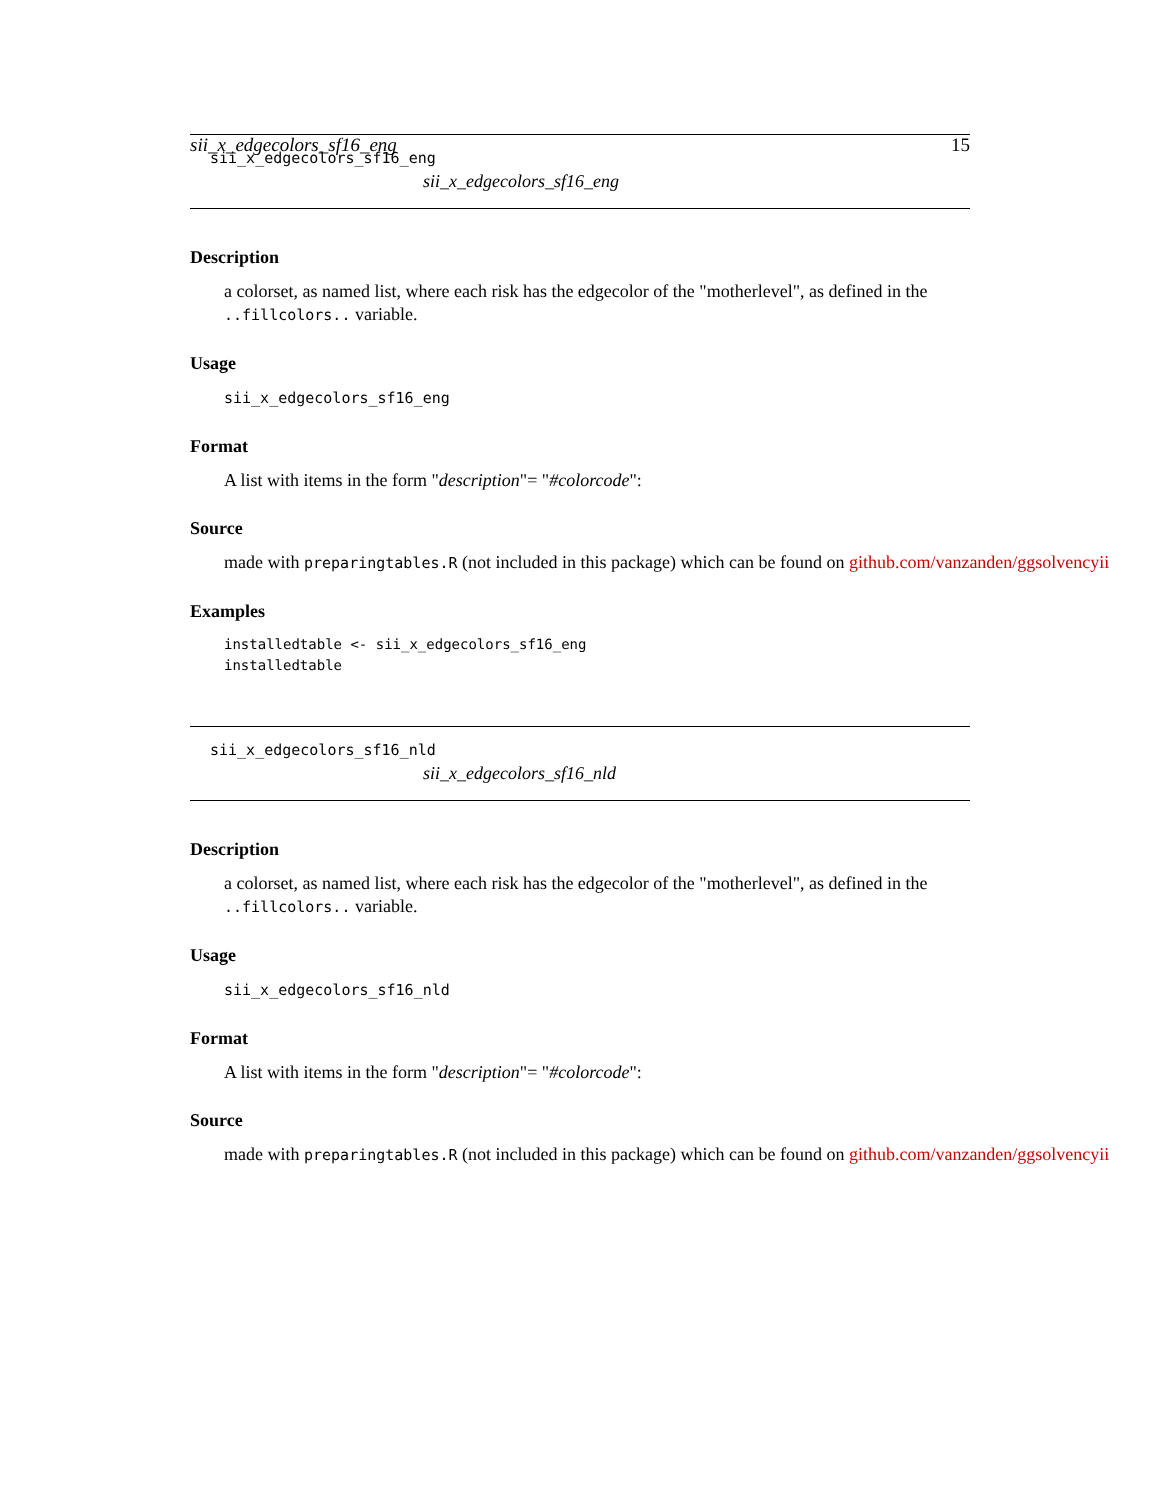sii_x_edgecolors_sf16_eng 15
sii_x_edgecolors_sf16_eng
sii_x_edgecolors_sf16_eng
Description
a colorset, as named list, where each risk has the edgecolor of the "motherlevel", as defined in the ..fillcolors.. variable.
Usage
sii_x_edgecolors_sf16_eng
Format
A list with items in the form "description"= "#colorcode":
Source
made with preparingtables.R (not included in this package) which can be found on github.com/vanzanden/ggsolvencyii
Examples
installedtable <- sii_x_edgecolors_sf16_eng
installedtable
sii_x_edgecolors_sf16_nld
sii_x_edgecolors_sf16_nld
Description
a colorset, as named list, where each risk has the edgecolor of the "motherlevel", as defined in the ..fillcolors.. variable.
Usage
sii_x_edgecolors_sf16_nld
Format
A list with items in the form "description"= "#colorcode":
Source
made with preparingtables.R (not included in this package) which can be found on github.com/vanzanden/ggsolvencyii